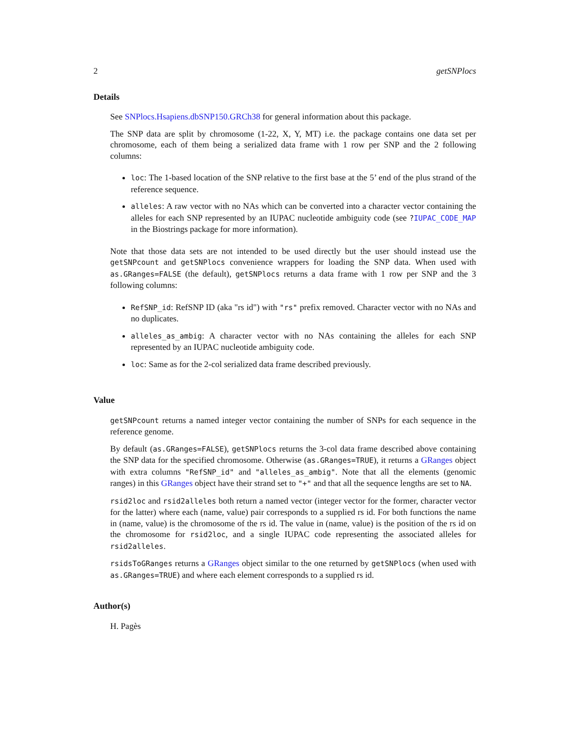2 getSNPlocs
Details
See SNPlocs.Hsapiens.dbSNP150.GRCh38 for general information about this package.
The SNP data are split by chromosome (1-22, X, Y, MT) i.e. the package contains one data set per chromosome, each of them being a serialized data frame with 1 row per SNP and the 2 following columns:
loc: The 1-based location of the SNP relative to the first base at the 5’ end of the plus strand of the reference sequence.
alleles: A raw vector with no NAs which can be converted into a character vector containing the alleles for each SNP represented by an IUPAC nucleotide ambiguity code (see ?IUPAC_CODE_MAP in the Biostrings package for more information).
Note that those data sets are not intended to be used directly but the user should instead use the getSNPcount and getSNPlocs convenience wrappers for loading the SNP data. When used with as.GRanges=FALSE (the default), getSNPlocs returns a data frame with 1 row per SNP and the 3 following columns:
RefSNP_id: RefSNP ID (aka "rs id") with "rs" prefix removed. Character vector with no NAs and no duplicates.
alleles_as_ambig: A character vector with no NAs containing the alleles for each SNP represented by an IUPAC nucleotide ambiguity code.
loc: Same as for the 2-col serialized data frame described previously.
Value
getSNPcount returns a named integer vector containing the number of SNPs for each sequence in the reference genome.
By default (as.GRanges=FALSE), getSNPlocs returns the 3-col data frame described above containing the SNP data for the specified chromosome. Otherwise (as.GRanges=TRUE), it returns a GRanges object with extra columns "RefSNP_id" and "alleles_as_ambig". Note that all the elements (genomic ranges) in this GRanges object have their strand set to "+" and that all the sequence lengths are set to NA.
rsid2loc and rsid2alleles both return a named vector (integer vector for the former, character vector for the latter) where each (name, value) pair corresponds to a supplied rs id. For both functions the name in (name, value) is the chromosome of the rs id. The value in (name, value) is the position of the rs id on the chromosome for rsid2loc, and a single IUPAC code representing the associated alleles for rsid2alleles.
rsidsToGRanges returns a GRanges object similar to the one returned by getSNPlocs (when used with as.GRanges=TRUE) and where each element corresponds to a supplied rs id.
Author(s)
H. Pagès